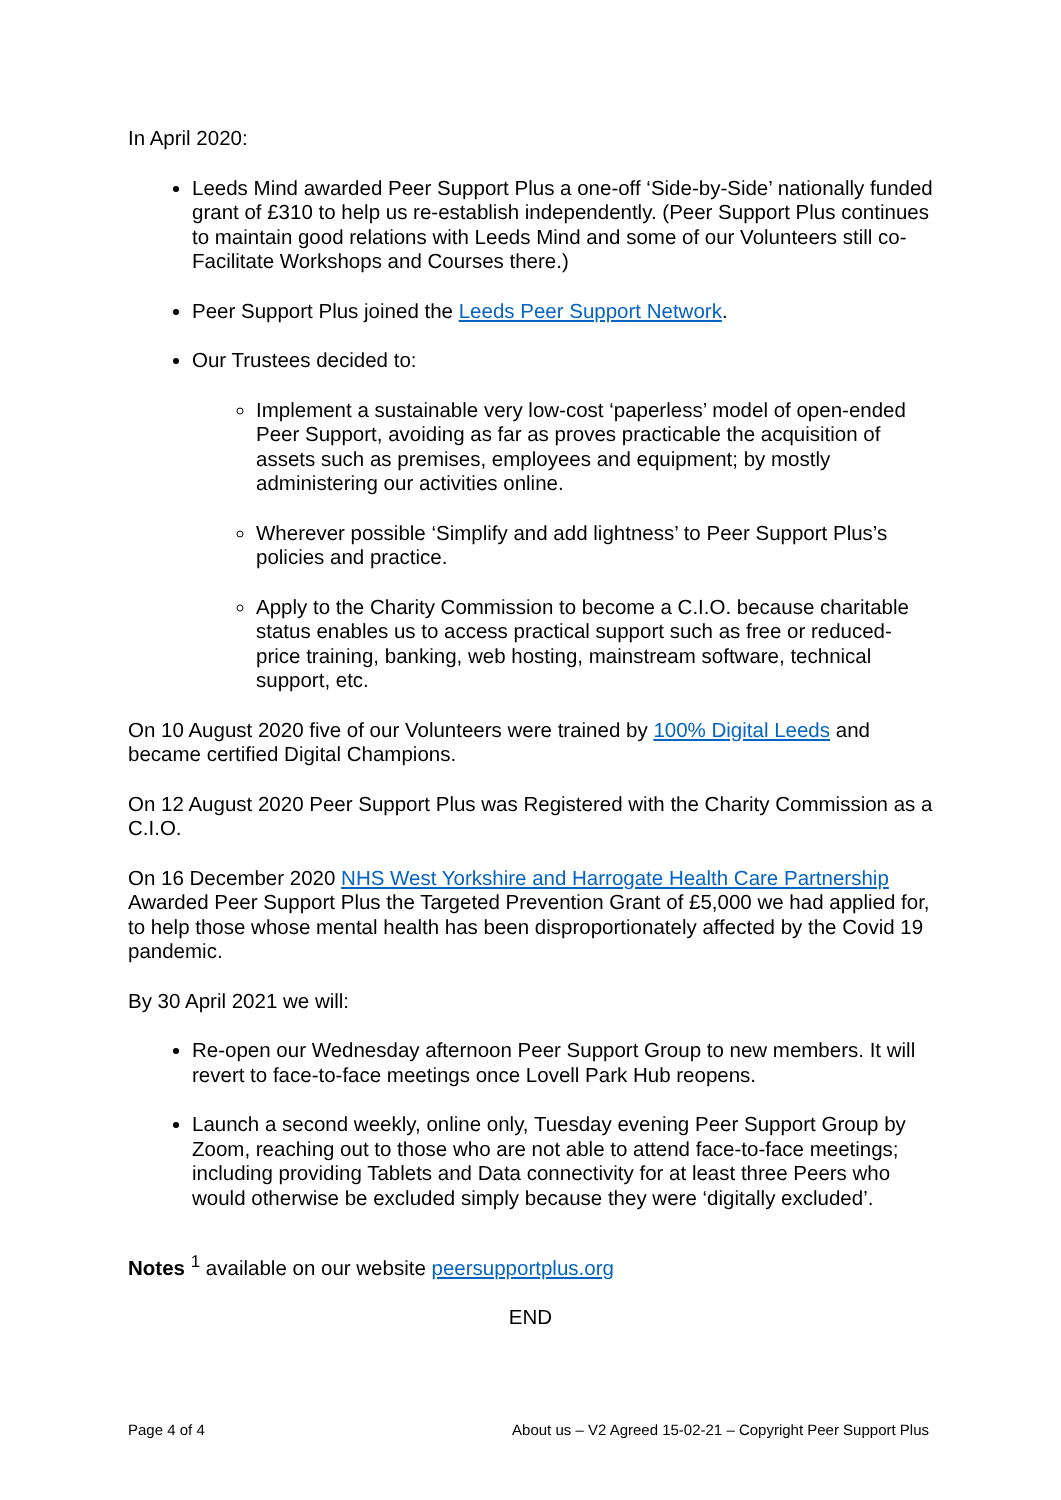In April 2020:
Leeds Mind awarded Peer Support Plus a one-off ‘Side-by-Side’ nationally funded grant of £310 to help us re-establish independently. (Peer Support Plus continues to maintain good relations with Leeds Mind and some of our Volunteers still co-Facilitate Workshops and Courses there.)
Peer Support Plus joined the Leeds Peer Support Network.
Our Trustees decided to:
Implement a sustainable very low-cost ‘paperless’ model of open-ended Peer Support, avoiding as far as proves practicable the acquisition of assets such as premises, employees and equipment; by mostly administering our activities online.
Wherever possible ‘Simplify and add lightness’ to Peer Support Plus’s policies and practice.
Apply to the Charity Commission to become a C.I.O. because charitable status enables us to access practical support such as free or reduced-price training, banking, web hosting, mainstream software, technical support, etc.
On 10 August 2020 five of our Volunteers were trained by 100% Digital Leeds and became certified Digital Champions.
On 12 August 2020 Peer Support Plus was Registered with the Charity Commission as a C.I.O.
On 16 December 2020 NHS West Yorkshire and Harrogate Health Care Partnership Awarded Peer Support Plus the Targeted Prevention Grant of £5,000 we had applied for, to help those whose mental health has been disproportionately affected by the Covid 19 pandemic.
By 30 April 2021 we will:
Re-open our Wednesday afternoon Peer Support Group to new members. It will revert to face-to-face meetings once Lovell Park Hub reopens.
Launch a second weekly, online only, Tuesday evening Peer Support Group by Zoom, reaching out to those who are not able to attend face-to-face meetings; including providing Tablets and Data connectivity for at least three Peers who would otherwise be excluded simply because they were ‘digitally excluded’.
Notes <sup>1</sup> available on our website peersupportplus.org
END
Page 4 of 4 About us – V2 Agreed 15-02-21 – Copyright Peer Support Plus